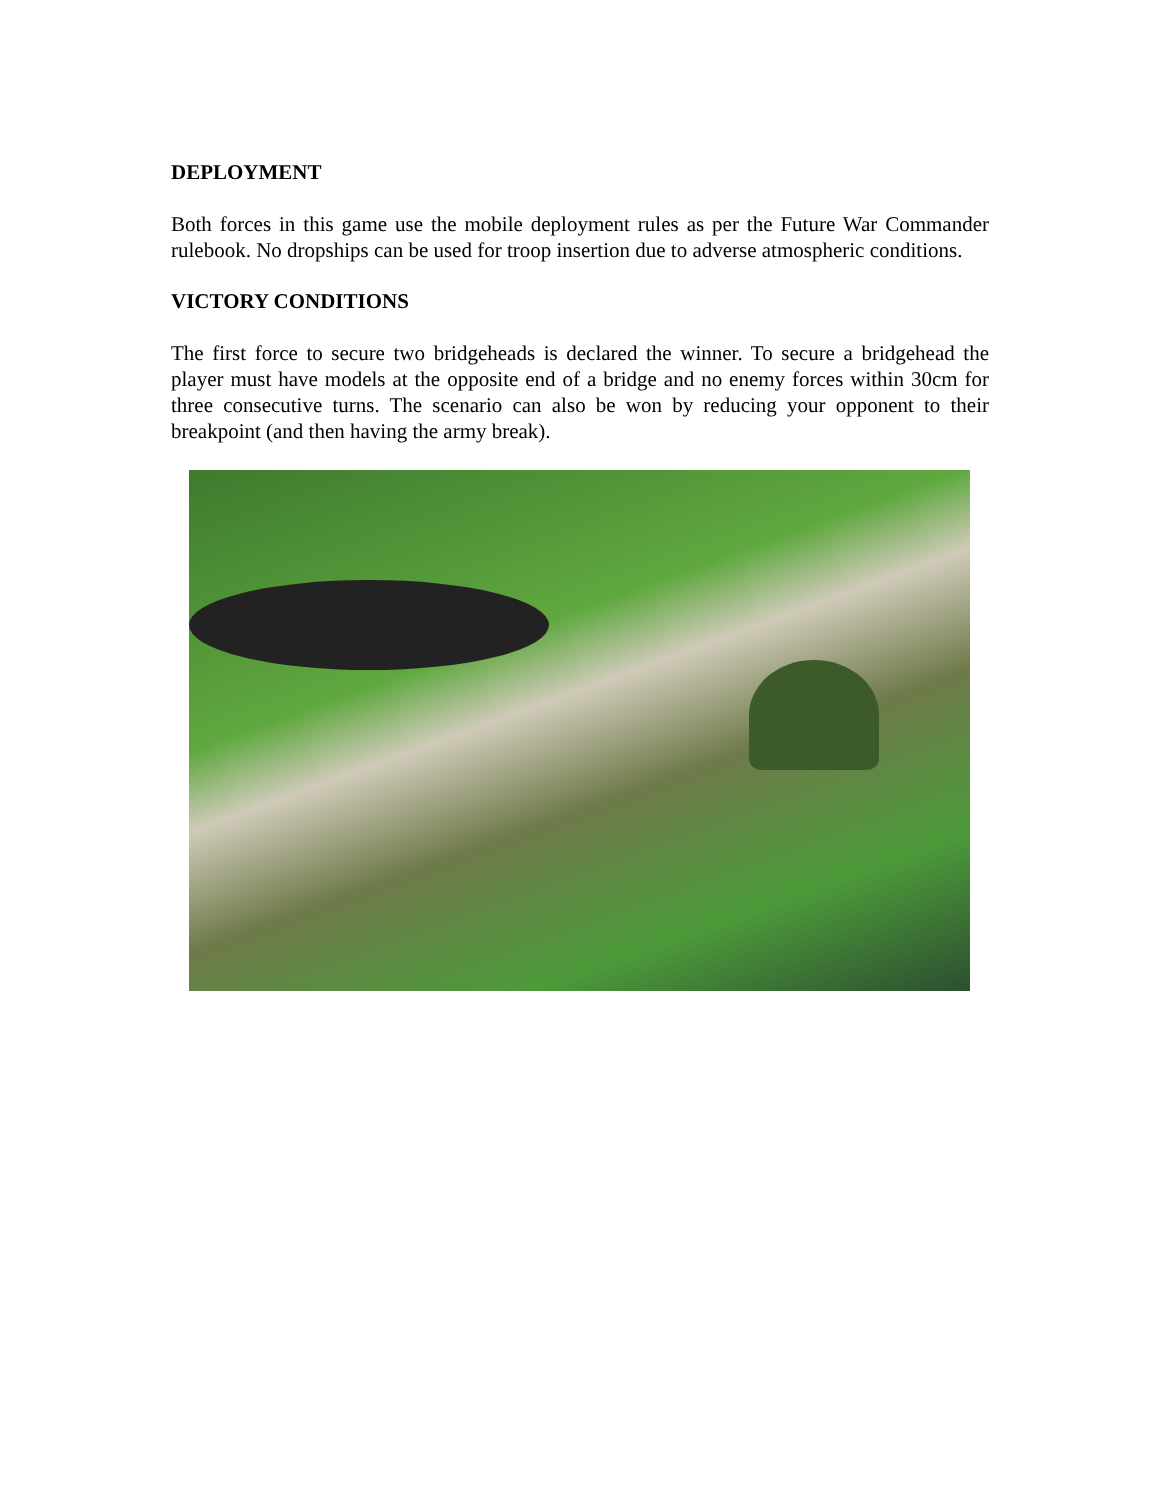DEPLOYMENT
Both forces in this game use the mobile deployment rules as per the Future War Commander rulebook. No dropships can be used for troop insertion due to adverse atmospheric conditions.
VICTORY CONDITIONS
The first force to secure two bridgeheads is declared the winner. To secure a bridgehead the player must have models at the opposite end of a bridge and no enemy forces within 30cm for three consecutive turns. The scenario can also be won by reducing your opponent to their breakpoint (and then having the army break).